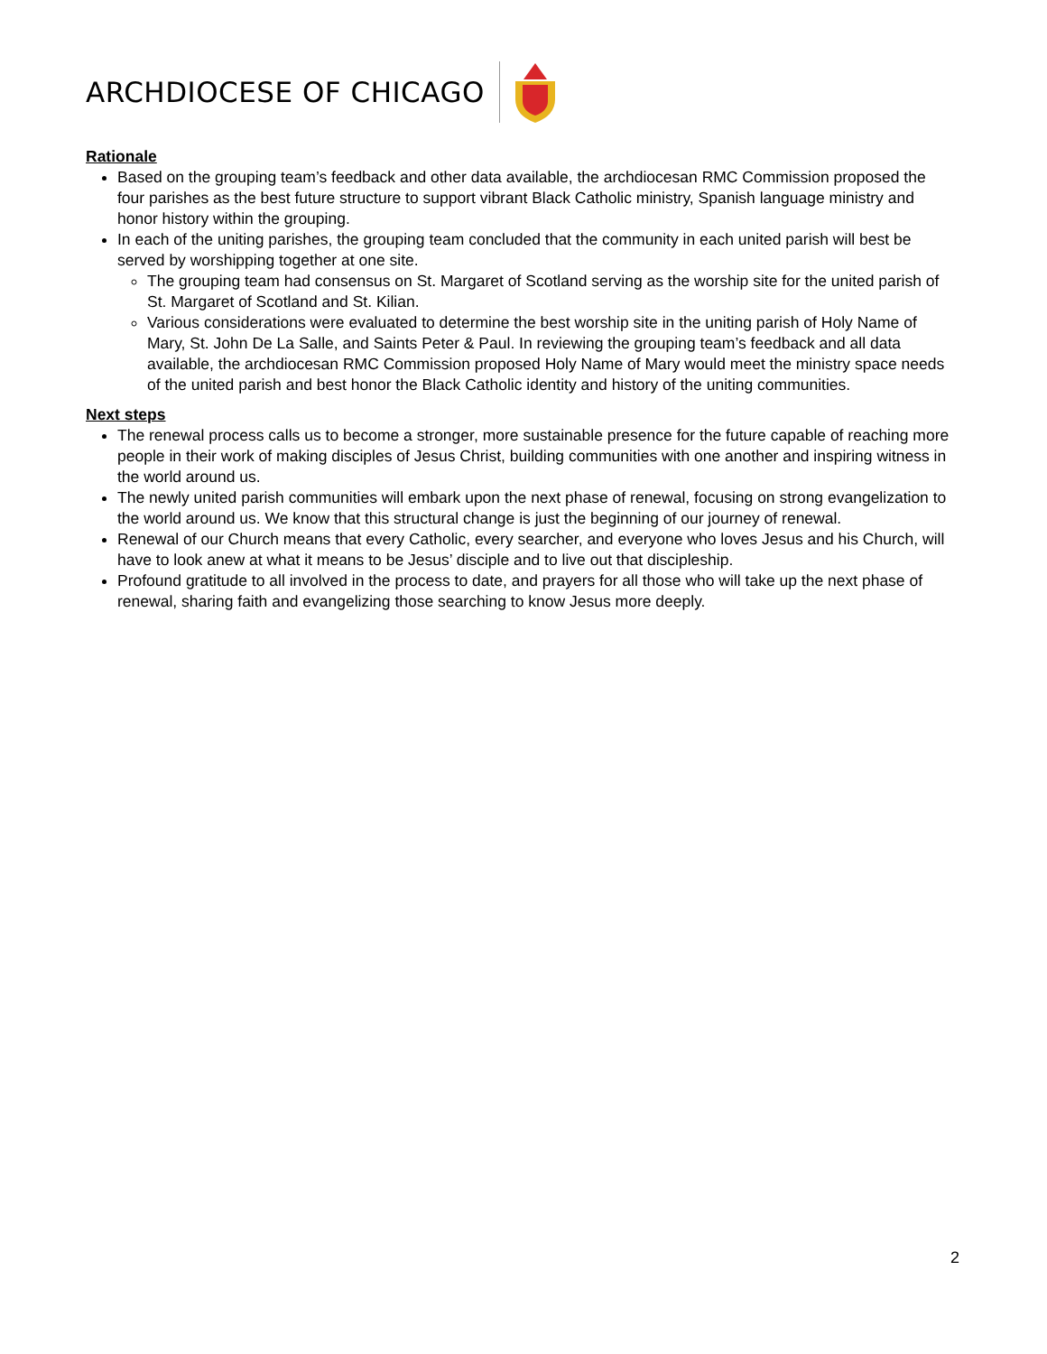ARCHDIOCESE OF CHICAGO
Rationale
Based on the grouping team’s feedback and other data available, the archdiocesan RMC Commission proposed the four parishes as the best future structure to support vibrant Black Catholic ministry, Spanish language ministry and honor history within the grouping.
In each of the uniting parishes, the grouping team concluded that the community in each united parish will best be served by worshipping together at one site.
The grouping team had consensus on St. Margaret of Scotland serving as the worship site for the united parish of St. Margaret of Scotland and St. Kilian.
Various considerations were evaluated to determine the best worship site in the uniting parish of Holy Name of Mary, St. John De La Salle, and Saints Peter & Paul. In reviewing the grouping team’s feedback and all data available, the archdiocesan RMC Commission proposed Holy Name of Mary would meet the ministry space needs of the united parish and best honor the Black Catholic identity and history of the uniting communities.
Next steps
The renewal process calls us to become a stronger, more sustainable presence for the future capable of reaching more people in their work of making disciples of Jesus Christ, building communities with one another and inspiring witness in the world around us.
The newly united parish communities will embark upon the next phase of renewal, focusing on strong evangelization to the world around us. We know that this structural change is just the beginning of our journey of renewal.
Renewal of our Church means that every Catholic, every searcher, and everyone who loves Jesus and his Church, will have to look anew at what it means to be Jesus’ disciple and to live out that discipleship.
Profound gratitude to all involved in the process to date, and prayers for all those who will take up the next phase of renewal, sharing faith and evangelizing those searching to know Jesus more deeply.
2